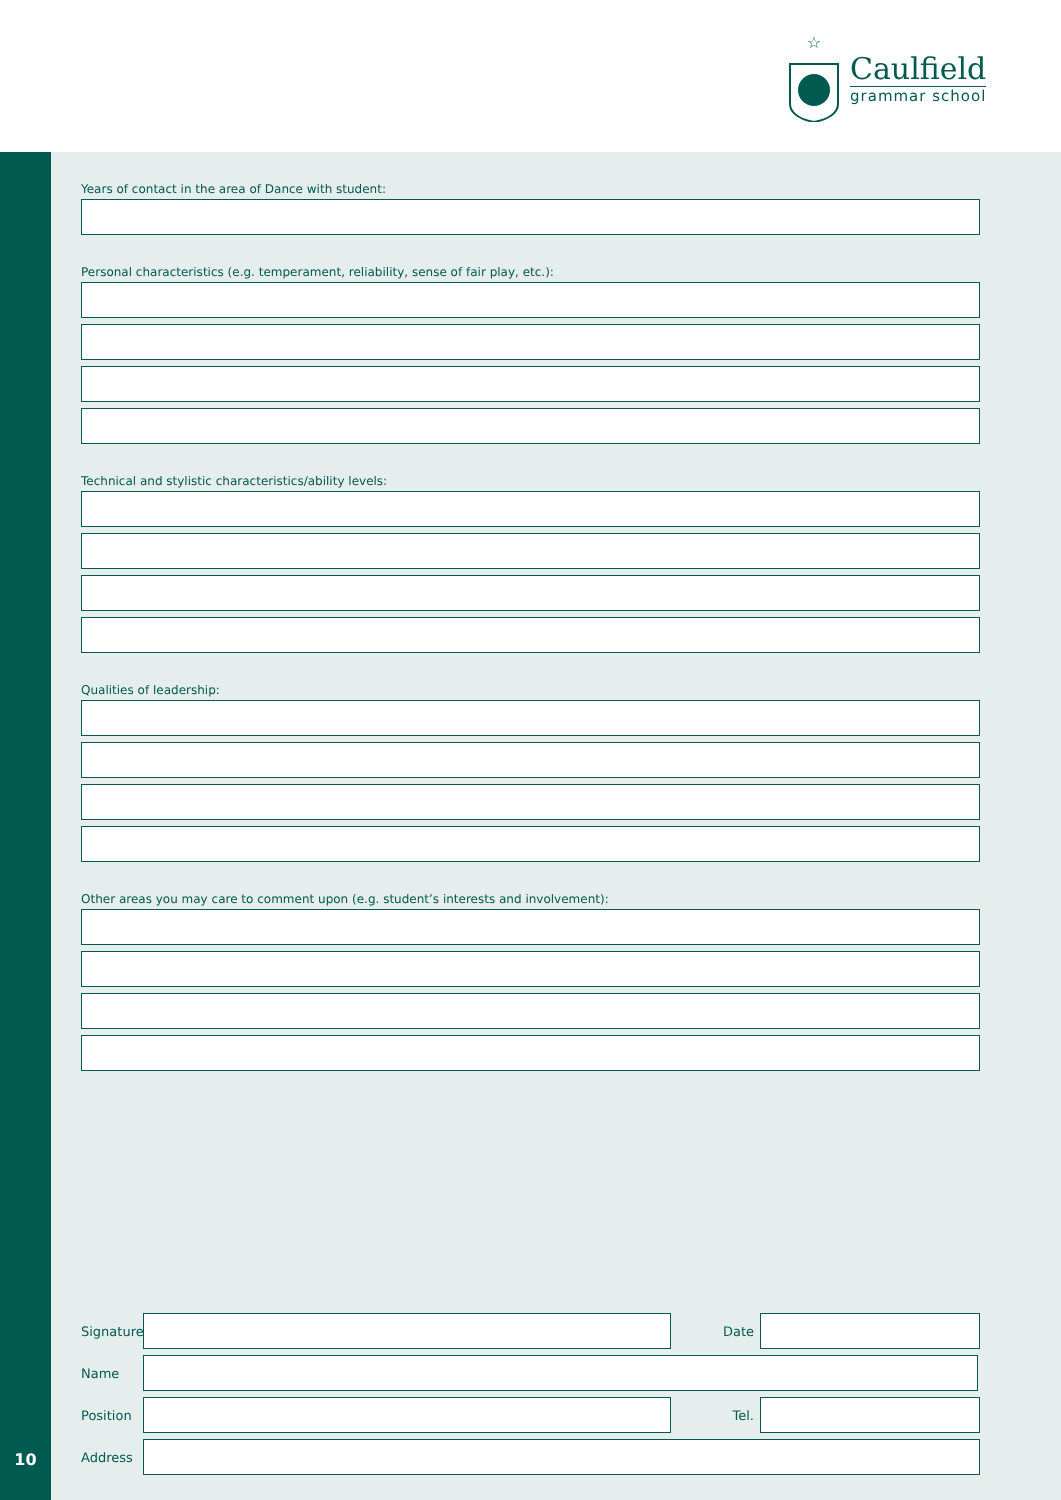☆
Caulfield
grammar school
10
Years of contact in the area of Dance with student:
Personal characteristics (e.g. temperament, reliability, sense of fair play, etc.):
Technical and stylistic characteristics/ability levels:
Qualities of leadership:
Other areas you may care to comment upon (e.g. student’s interests and involvement):
Signature
Date
Name
Position
Tel.
Address